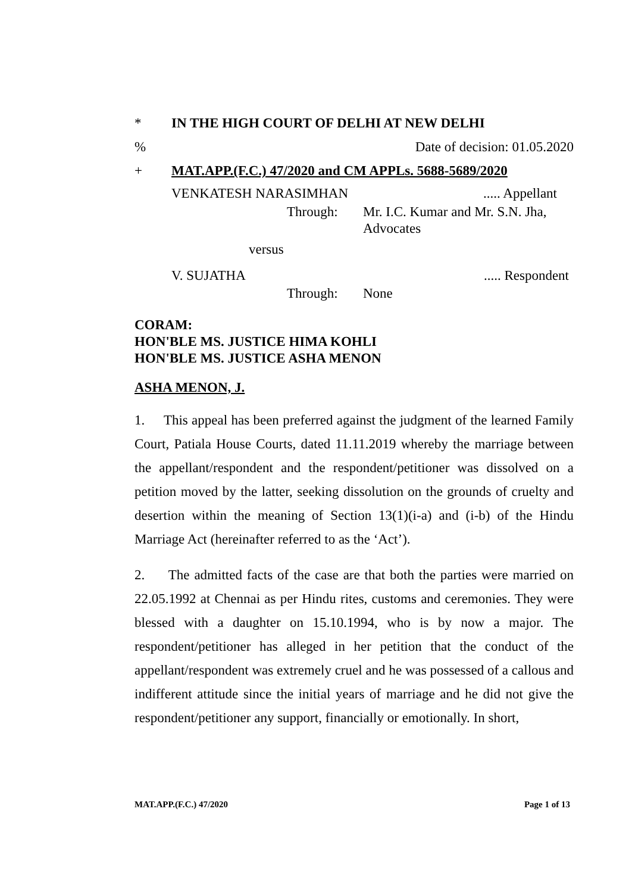* IN THE HIGH COURT OF DELHI AT NEW DELHI
% Date of decision: 01.05.2020
+ MAT.APP.(F.C.) 47/2020 and CM APPLs. 5688-5689/2020
VENKATESH NARASIMHAN..... Appellant
Through: Mr. I.C. Kumar and Mr. S.N. Jha,
Advocates
versus
V. SUJATHA..... Respondent
Through: None
CORAM:
HON'BLE MS. JUSTICE HIMA KOHLI
HON'BLE MS. JUSTICE ASHA MENON
ASHA MENON, J.
1. This appeal has been preferred against the judgment of the learned Family Court, Patiala House Courts, dated 11.11.2019 whereby the marriage between the appellant/respondent and the respondent/petitioner was dissolved on a petition moved by the latter, seeking dissolution on the grounds of cruelty and desertion within the meaning of Section 13(1)(i-a) and (i-b) of the Hindu Marriage Act (hereinafter referred to as the ‘Act’).
2. The admitted facts of the case are that both the parties were married on 22.05.1992 at Chennai as per Hindu rites, customs and ceremonies. They were blessed with a daughter on 15.10.1994, who is by now a major. The respondent/petitioner has alleged in her petition that the conduct of the appellant/respondent was extremely cruel and he was possessed of a callous and indifferent attitude since the initial years of marriage and he did not give the respondent/petitioner any support, financially or emotionally. In short,
MAT.APP.(F.C.) 47/2020 Page 1 of 13